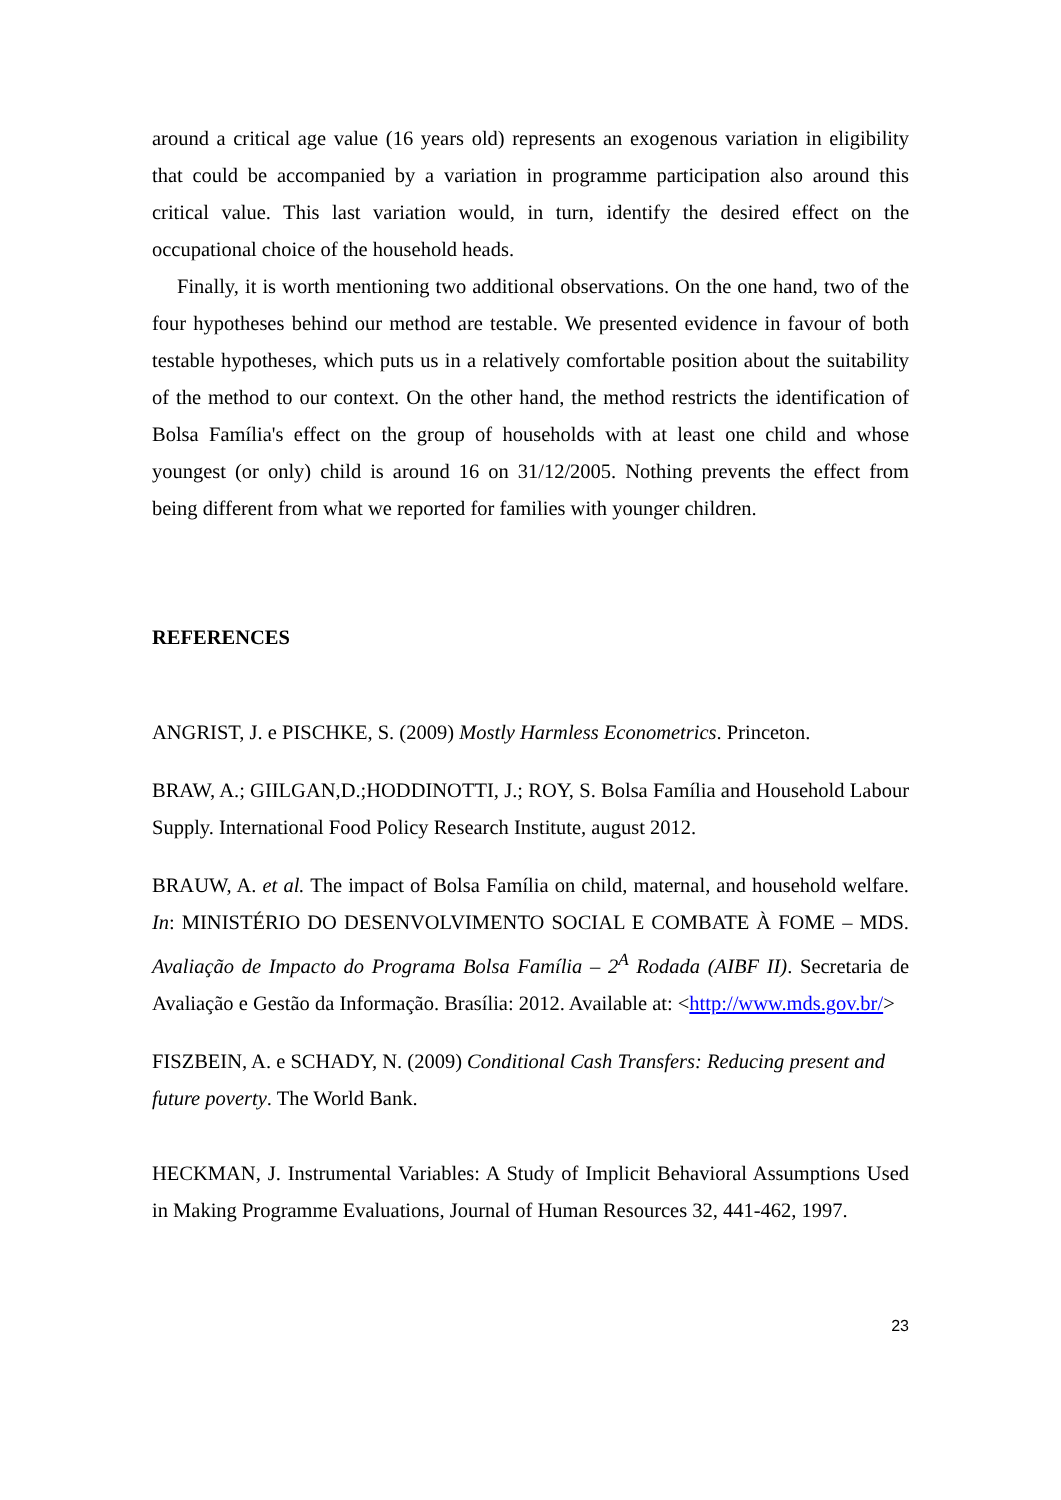around a critical age value (16 years old) represents an exogenous variation in eligibility that could be accompanied by a variation in programme participation also around this critical value. This last variation would, in turn, identify the desired effect on the occupational choice of the household heads.
Finally, it is worth mentioning two additional observations. On the one hand, two of the four hypotheses behind our method are testable. We presented evidence in favour of both testable hypotheses, which puts us in a relatively comfortable position about the suitability of the method to our context. On the other hand, the method restricts the identification of Bolsa Família's effect on the group of households with at least one child and whose youngest (or only) child is around 16 on 31/12/2005. Nothing prevents the effect from being different from what we reported for families with younger children.
REFERENCES
ANGRIST, J. e PISCHKE, S. (2009) Mostly Harmless Econometrics. Princeton.
BRAW, A.; GIILGAN,D.;HODDINOTTI, J.; ROY, S. Bolsa Família and Household Labour Supply. International Food Policy Research Institute, august 2012.
BRAUW, A. et al. The impact of Bolsa Família on child, maternal, and household welfare. In: MINISTÉRIO DO DESENVOLVIMENTO SOCIAL E COMBATE À FOME – MDS. Avaliação de Impacto do Programa Bolsa Família – 2<sup>A</sup> Rodada (AIBF II). Secretaria de Avaliação e Gestão da Informação. Brasília: 2012. Available at: <http://www.mds.gov.br/>
FISZBEIN, A. e SCHADY, N. (2009) Conditional Cash Transfers: Reducing present and future poverty. The World Bank.
HECKMAN, J. Instrumental Variables: A Study of Implicit Behavioral Assumptions Used in Making Programme Evaluations, Journal of Human Resources 32, 441-462, 1997.
23